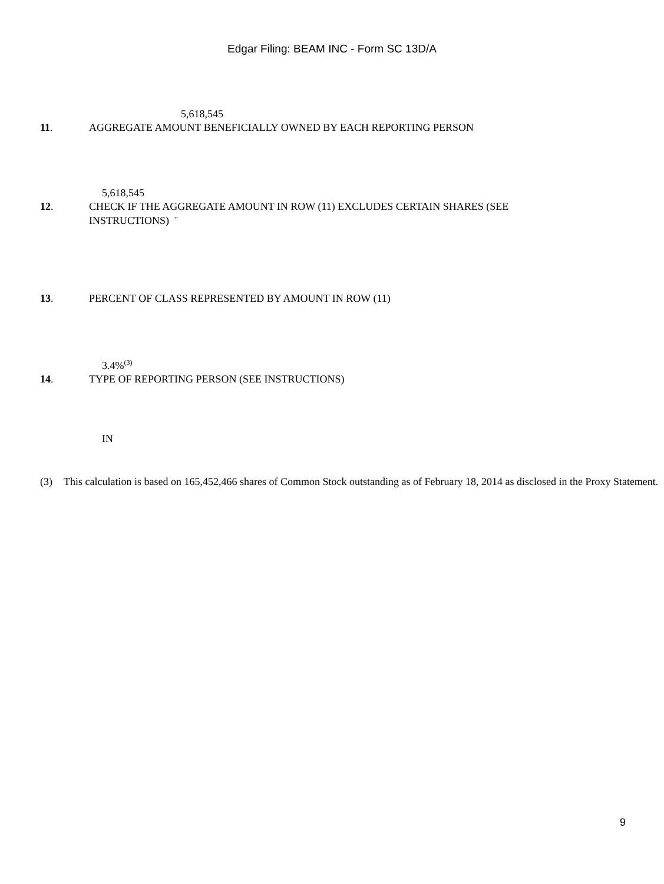Edgar Filing: BEAM INC - Form SC 13D/A
5,618,545
11. AGGREGATE AMOUNT BENEFICIALLY OWNED BY EACH REPORTING PERSON
5,618,545
12. CHECK IF THE AGGREGATE AMOUNT IN ROW (11) EXCLUDES CERTAIN SHARES (SEE INSTRUCTIONS) ¨
13. PERCENT OF CLASS REPRESENTED BY AMOUNT IN ROW (11)
3.4%<sup>(3)</sup>
14. TYPE OF REPORTING PERSON (SEE INSTRUCTIONS)
IN
(3) This calculation is based on 165,452,466 shares of Common Stock outstanding as of February 18, 2014 as disclosed in the Proxy Statement.
9